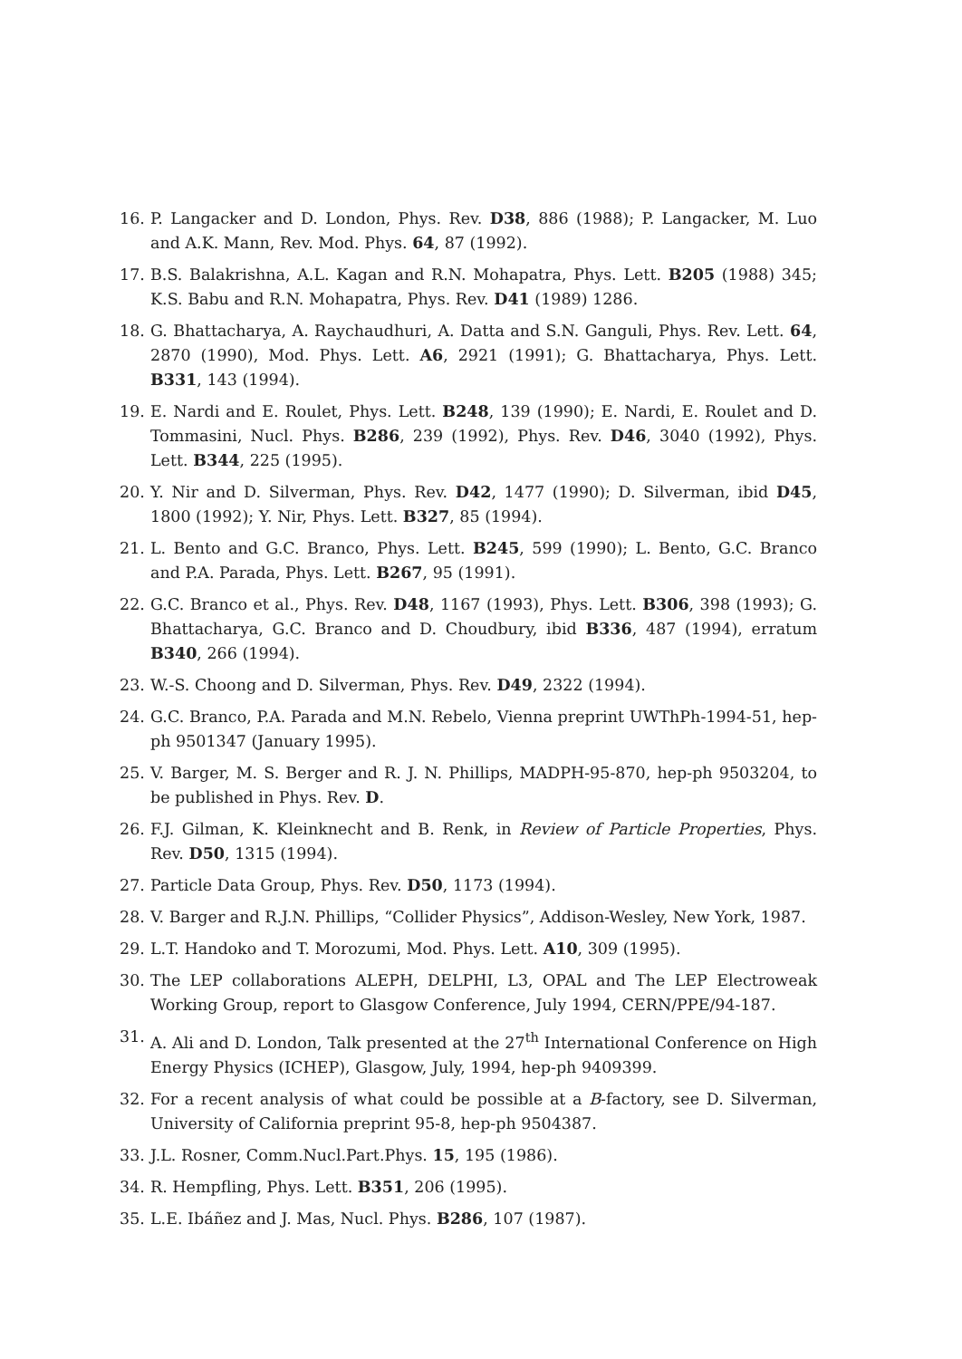16. P. Langacker and D. London, Phys. Rev. D38, 886 (1988); P. Langacker, M. Luo and A.K. Mann, Rev. Mod. Phys. 64, 87 (1992).
17. B.S. Balakrishna, A.L. Kagan and R.N. Mohapatra, Phys. Lett. B205 (1988) 345; K.S. Babu and R.N. Mohapatra, Phys. Rev. D41 (1989) 1286.
18. G. Bhattacharya, A. Raychaudhuri, A. Datta and S.N. Ganguli, Phys. Rev. Lett. 64, 2870 (1990), Mod. Phys. Lett. A6, 2921 (1991); G. Bhattacharya, Phys. Lett. B331, 143 (1994).
19. E. Nardi and E. Roulet, Phys. Lett. B248, 139 (1990); E. Nardi, E. Roulet and D. Tommasini, Nucl. Phys. B286, 239 (1992), Phys. Rev. D46, 3040 (1992), Phys. Lett. B344, 225 (1995).
20. Y. Nir and D. Silverman, Phys. Rev. D42, 1477 (1990); D. Silverman, ibid D45, 1800 (1992); Y. Nir, Phys. Lett. B327, 85 (1994).
21. L. Bento and G.C. Branco, Phys. Lett. B245, 599 (1990); L. Bento, G.C. Branco and P.A. Parada, Phys. Lett. B267, 95 (1991).
22. G.C. Branco et al., Phys. Rev. D48, 1167 (1993), Phys. Lett. B306, 398 (1993); G. Bhattacharya, G.C. Branco and D. Choudbury, ibid B336, 487 (1994), erratum B340, 266 (1994).
23. W.-S. Choong and D. Silverman, Phys. Rev. D49, 2322 (1994).
24. G.C. Branco, P.A. Parada and M.N. Rebelo, Vienna preprint UWThPh-1994-51, hep-ph 9501347 (January 1995).
25. V. Barger, M. S. Berger and R. J. N. Phillips, MADPH-95-870, hep-ph 9503204, to be published in Phys. Rev. D.
26. F.J. Gilman, K. Kleinknecht and B. Renk, in Review of Particle Properties, Phys. Rev. D50, 1315 (1994).
27. Particle Data Group, Phys. Rev. D50, 1173 (1994).
28. V. Barger and R.J.N. Phillips, “Collider Physics”, Addison-Wesley, New York, 1987.
29. L.T. Handoko and T. Morozumi, Mod. Phys. Lett. A10, 309 (1995).
30. The LEP collaborations ALEPH, DELPHI, L3, OPAL and The LEP Electroweak Working Group, report to Glasgow Conference, July 1994, CERN/PPE/94-187.
31. A. Ali and D. London, Talk presented at the 27<sup>th</sup> International Conference on High Energy Physics (ICHEP), Glasgow, July, 1994, hep-ph 9409399.
32. For a recent analysis of what could be possible at a B-factory, see D. Silverman, University of California preprint 95-8, hep-ph 9504387.
33. J.L. Rosner, Comm.Nucl.Part.Phys. 15, 195 (1986).
34. R. Hempfling, Phys. Lett. B351, 206 (1995).
35. L.E. Ibáñez and J. Mas, Nucl. Phys. B286, 107 (1987).